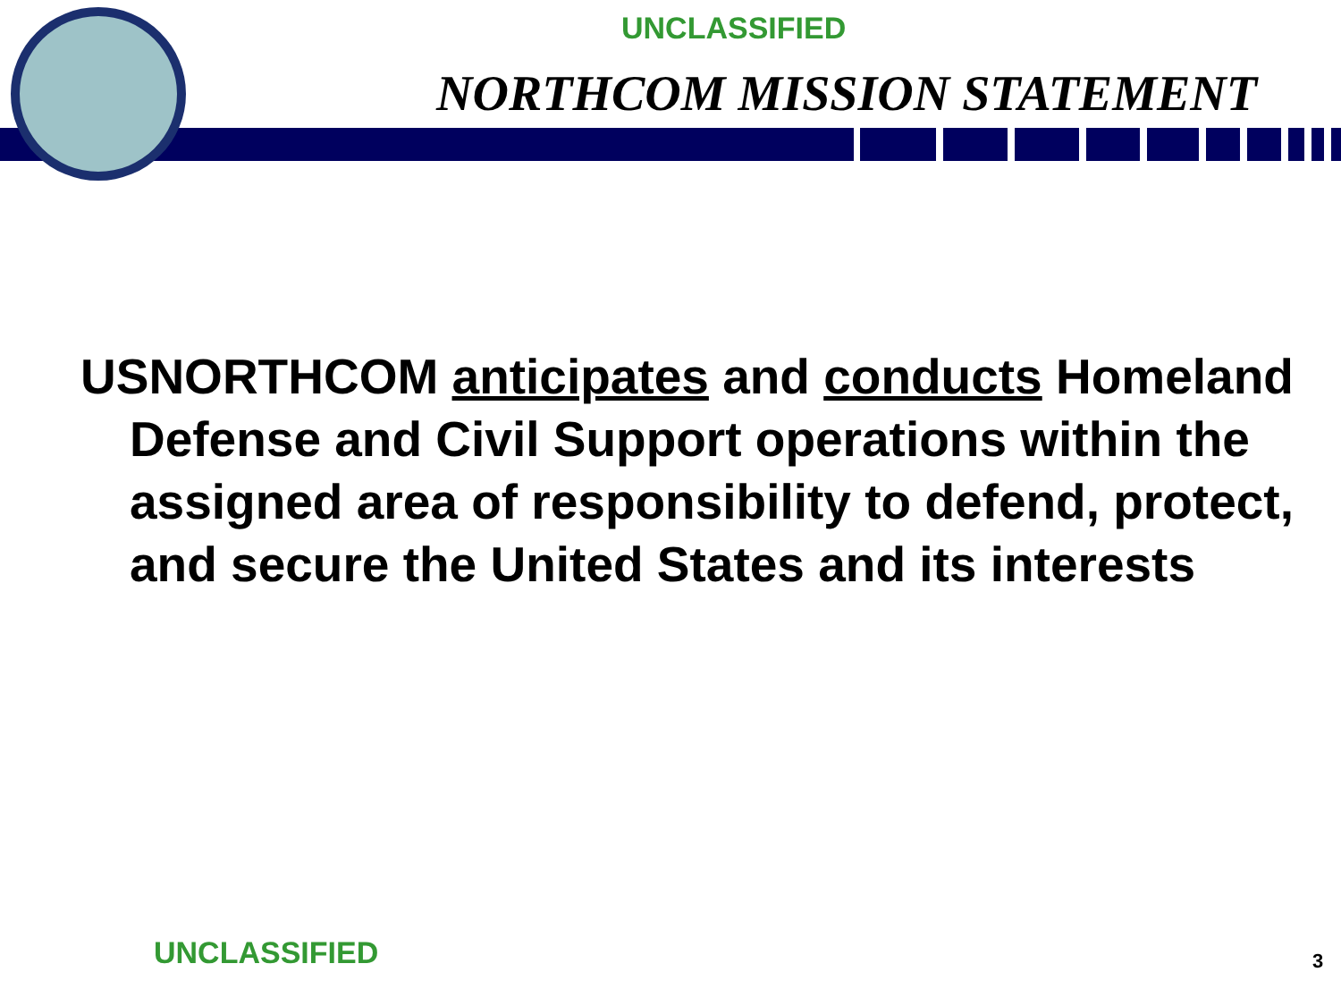UNCLASSIFIED
NORTHCOM MISSION STATEMENT
USNORTHCOM anticipates and conducts Homeland Defense and Civil Support operations within the assigned area of responsibility to defend, protect, and secure the United States and its interests
UNCLASSIFIED 3